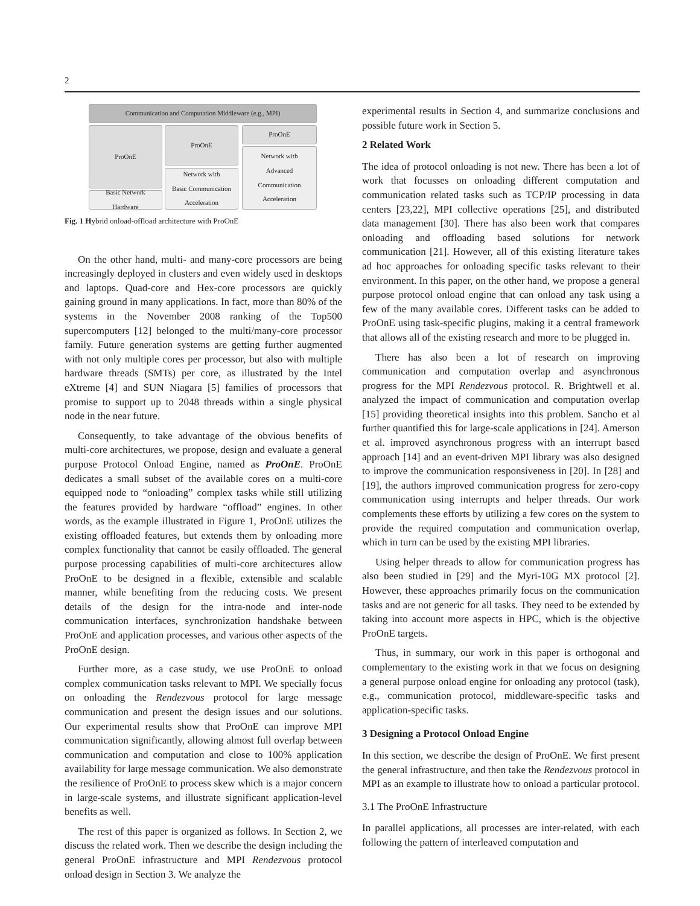2
Communication and Computation Middleware (e.g., MPI)
ProOnE
Basic Network
Hardware
ProOnE
Network with
Basic Communication
Acceleration
ProOnE
Network with
Advanced
Communication
Acceleration
Fig. 1 Hybrid onload-offload architecture with ProOnE
On the other hand, multi- and many-core processors are being increasingly deployed in clusters and even widely used in desktops and laptops. Quad-core and Hex-core processors are quickly gaining ground in many applications. In fact, more than 80% of the systems in the November 2008 ranking of the Top500 supercomputers [12] belonged to the multi/many-core processor family. Future generation systems are getting further augmented with not only multiple cores per processor, but also with multiple hardware threads (SMTs) per core, as illustrated by the Intel eXtreme [4] and SUN Niagara [5] families of processors that promise to support up to 2048 threads within a single physical node in the near future.
Consequently, to take advantage of the obvious benefits of multi-core architectures, we propose, design and evaluate a general purpose Protocol Onload Engine, named as ProOnE. ProOnE dedicates a small subset of the available cores on a multi-core equipped node to “onloading” complex tasks while still utilizing the features provided by hardware “offload” engines. In other words, as the example illustrated in Figure 1, ProOnE utilizes the existing offloaded features, but extends them by onloading more complex functionality that cannot be easily offloaded. The general purpose processing capabilities of multi-core architectures allow ProOnE to be designed in a flexible, extensible and scalable manner, while benefiting from the reducing costs. We present details of the design for the intra-node and inter-node communication interfaces, synchronization handshake between ProOnE and application processes, and various other aspects of the ProOnE design.
Further more, as a case study, we use ProOnE to onload complex communication tasks relevant to MPI. We specially focus on onloading the Rendezvous protocol for large message communication and present the design issues and our solutions. Our experimental results show that ProOnE can improve MPI communication significantly, allowing almost full overlap between communication and computation and close to 100% application availability for large message communication. We also demonstrate the resilience of ProOnE to process skew which is a major concern in large-scale systems, and illustrate significant application-level benefits as well.
The rest of this paper is organized as follows. In Section 2, we discuss the related work. Then we describe the design including the general ProOnE infrastructure and MPI Rendezvous protocol onload design in Section 3. We analyze the
experimental results in Section 4, and summarize conclusions and possible future work in Section 5.
2 Related Work
The idea of protocol onloading is not new. There has been a lot of work that focusses on onloading different computation and communication related tasks such as TCP/IP processing in data centers [23,22], MPI collective operations [25], and distributed data management [30]. There has also been work that compares onloading and offloading based solutions for network communication [21]. However, all of this existing literature takes ad hoc approaches for onloading specific tasks relevant to their environment. In this paper, on the other hand, we propose a general purpose protocol onload engine that can onload any task using a few of the many available cores. Different tasks can be added to ProOnE using task-specific plugins, making it a central framework that allows all of the existing research and more to be plugged in.
There has also been a lot of research on improving communication and computation overlap and asynchronous progress for the MPI Rendezvous protocol. R. Brightwell et al. analyzed the impact of communication and computation overlap [15] providing theoretical insights into this problem. Sancho et al further quantified this for large-scale applications in [24]. Amerson et al. improved asynchronous progress with an interrupt based approach [14] and an event-driven MPI library was also designed to improve the communication responsiveness in [20]. In [28] and [19], the authors improved communication progress for zero-copy communication using interrupts and helper threads. Our work complements these efforts by utilizing a few cores on the system to provide the required computation and communication overlap, which in turn can be used by the existing MPI libraries.
Using helper threads to allow for communication progress has also been studied in [29] and the Myri-10G MX protocol [2]. However, these approaches primarily focus on the communication tasks and are not generic for all tasks. They need to be extended by taking into account more aspects in HPC, which is the objective ProOnE targets.
Thus, in summary, our work in this paper is orthogonal and complementary to the existing work in that we focus on designing a general purpose onload engine for onloading any protocol (task), e.g., communication protocol, middleware-specific tasks and application-specific tasks.
3 Designing a Protocol Onload Engine
In this section, we describe the design of ProOnE. We first present the general infrastructure, and then take the Rendezvous protocol in MPI as an example to illustrate how to onload a particular protocol.
3.1 The ProOnE Infrastructure
In parallel applications, all processes are inter-related, with each following the pattern of interleaved computation and